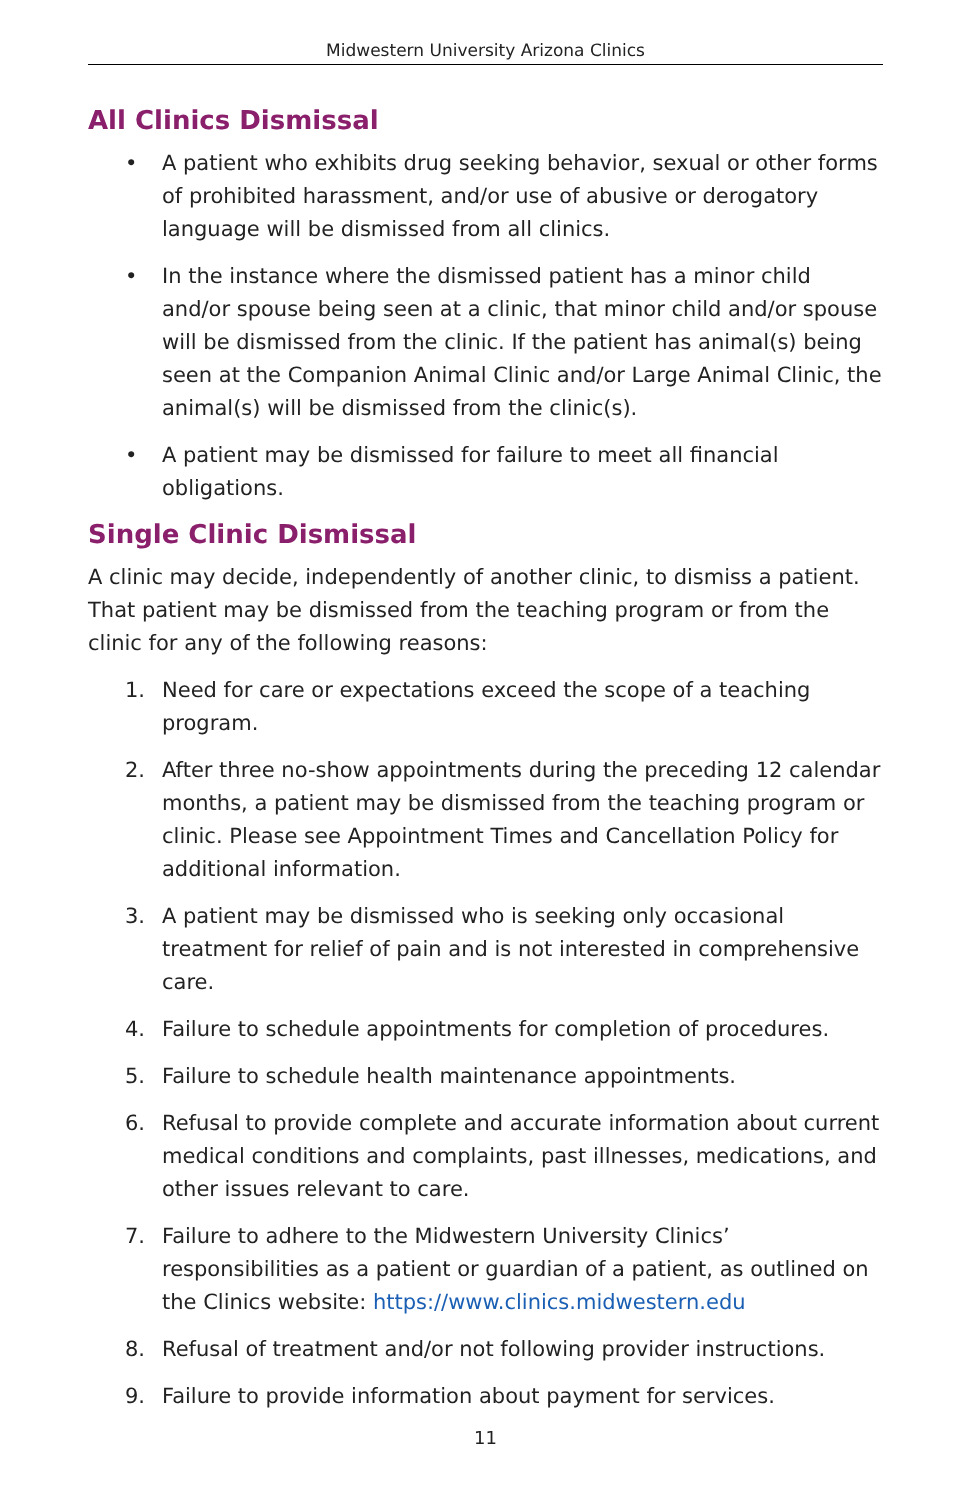Midwestern University Arizona Clinics
All Clinics Dismissal
• A patient who exhibits drug seeking behavior, sexual or other forms of prohibited harassment, and/or use of abusive or derogatory language will be dismissed from all clinics.
• In the instance where the dismissed patient has a minor child and/or spouse being seen at a clinic, that minor child and/or spouse will be dismissed from the clinic. If the patient has animal(s) being seen at the Companion Animal Clinic and/or Large Animal Clinic, the animal(s) will be dismissed from the clinic(s).
• A patient may be dismissed for failure to meet all financial obligations.
Single Clinic Dismissal
A clinic may decide, independently of another clinic, to dismiss a patient. That patient may be dismissed from the teaching program or from the clinic for any of the following reasons:
1. Need for care or expectations exceed the scope of a teaching program.
2. After three no-show appointments during the preceding 12 calendar months, a patient may be dismissed from the teaching program or clinic. Please see Appointment Times and Cancellation Policy for additional information.
3. A patient may be dismissed who is seeking only occasional treatment for relief of pain and is not interested in comprehensive care.
4. Failure to schedule appointments for completion of procedures.
5. Failure to schedule health maintenance appointments.
6. Refusal to provide complete and accurate information about current medical conditions and complaints, past illnesses, medications, and other issues relevant to care.
7. Failure to adhere to the Midwestern University Clinics’ responsibilities as a patient or guardian of a patient, as outlined on the Clinics website: https://www.clinics.midwestern.edu
8. Refusal of treatment and/or not following provider instructions.
9. Failure to provide information about payment for services.
11